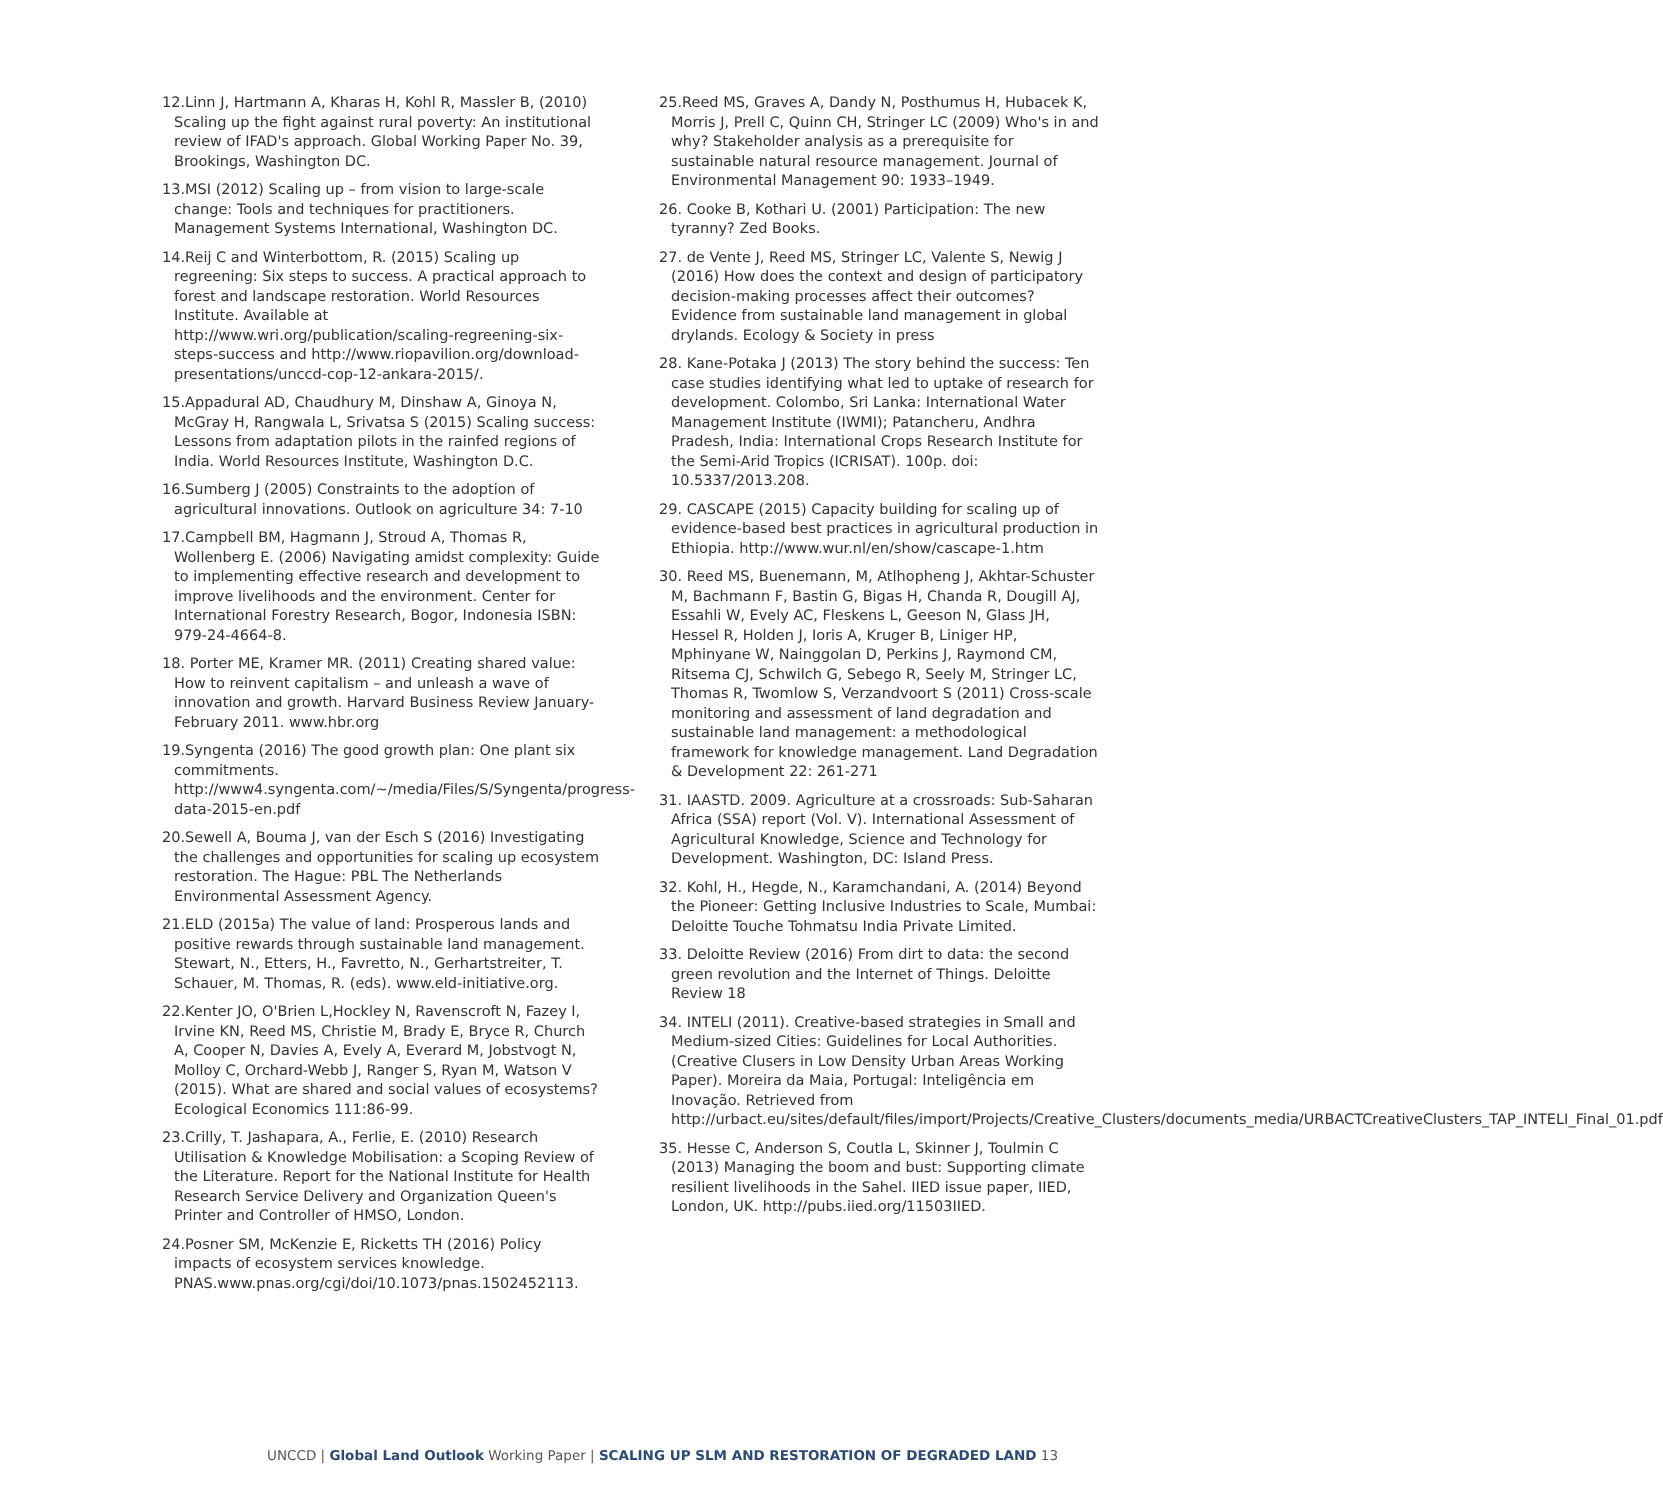12.Linn J, Hartmann A, Kharas H, Kohl R, Massler B, (2010) Scaling up the fight against rural poverty: An institutional review of IFAD's approach. Global Working Paper No. 39, Brookings, Washington DC.
13.MSI (2012) Scaling up – from vision to large-scale change: Tools and techniques for practitioners. Management Systems International, Washington DC.
14.Reij C and Winterbottom, R. (2015) Scaling up regreening: Six steps to success. A practical approach to forest and landscape restoration. World Resources Institute. Available at http://www.wri.org/publication/scaling-regreening-six-steps-success and http://www.riopavilion.org/download-presentations/unccd-cop-12-ankara-2015/.
15.Appadural AD, Chaudhury M, Dinshaw A, Ginoya N, McGray H, Rangwala L, Srivatsa S (2015) Scaling success: Lessons from adaptation pilots in the rainfed regions of India. World Resources Institute, Washington D.C.
16.Sumberg J (2005) Constraints to the adoption of agricultural innovations. Outlook on agriculture 34: 7-10
17.Campbell BM, Hagmann J, Stroud A, Thomas R, Wollenberg E. (2006) Navigating amidst complexity: Guide to implementing effective research and development to improve livelihoods and the environment. Center for International Forestry Research, Bogor, Indonesia ISBN: 979-24-4664-8.
18. Porter ME, Kramer MR. (2011) Creating shared value: How to reinvent capitalism – and unleash a wave of innovation and growth. Harvard Business Review January-February 2011. www.hbr.org
19.Syngenta (2016) The good growth plan: One plant six commitments. http://www4.syngenta.com/~/media/Files/S/Syngenta/progress-data-2015-en.pdf
20.Sewell A, Bouma J, van der Esch S (2016) Investigating the challenges and opportunities for scaling up ecosystem restoration. The Hague: PBL The Netherlands Environmental Assessment Agency.
21.ELD (2015a) The value of land: Prosperous lands and positive rewards through sustainable land management. Stewart, N., Etters, H., Favretto, N., Gerhartstreiter, T. Schauer, M. Thomas, R. (eds). www.eld-initiative.org.
22.Kenter JO, O'Brien L,Hockley N, Ravenscroft N, Fazey I, Irvine KN, Reed MS, Christie M, Brady E, Bryce R, Church A, Cooper N, Davies A, Evely A, Everard M, Jobstvogt N, Molloy C, Orchard-Webb J, Ranger S, Ryan M, Watson V (2015). What are shared and social values of ecosystems? Ecological Economics 111:86-99.
23.Crilly, T. Jashapara, A., Ferlie, E. (2010) Research Utilisation & Knowledge Mobilisation: a Scoping Review of the Literature. Report for the National Institute for Health Research Service Delivery and Organization Queen's Printer and Controller of HMSO, London.
24.Posner SM, McKenzie E, Ricketts TH (2016) Policy impacts of ecosystem services knowledge. PNAS.www.pnas.org/cgi/doi/10.1073/pnas.1502452113.
25.Reed MS, Graves A, Dandy N, Posthumus H, Hubacek K, Morris J, Prell C, Quinn CH, Stringer LC (2009) Who's in and why? Stakeholder analysis as a prerequisite for sustainable natural resource management. Journal of Environmental Management 90: 1933–1949.
26. Cooke B, Kothari U. (2001) Participation: The new tyranny? Zed Books.
27. de Vente J, Reed MS, Stringer LC, Valente S, Newig J (2016) How does the context and design of participatory decision-making processes affect their outcomes? Evidence from sustainable land management in global drylands. Ecology & Society in press
28. Kane-Potaka J (2013) The story behind the success: Ten case studies identifying what led to uptake of research for development. Colombo, Sri Lanka: International Water Management Institute (IWMI); Patancheru, Andhra Pradesh, India: International Crops Research Institute for the Semi-Arid Tropics (ICRISAT). 100p. doi: 10.5337/2013.208.
29. CASCAPE (2015) Capacity building for scaling up of evidence-based best practices in agricultural production in Ethiopia. http://www.wur.nl/en/show/cascape-1.htm
30. Reed MS, Buenemann, M, Atlhopheng J, Akhtar-Schuster M, Bachmann F, Bastin G, Bigas H, Chanda R, Dougill AJ, Essahli W, Evely AC, Fleskens L, Geeson N, Glass JH, Hessel R, Holden J, Ioris A, Kruger B, Liniger HP, Mphinyane W, Nainggolan D, Perkins J, Raymond CM, Ritsema CJ, Schwilch G, Sebego R, Seely M, Stringer LC, Thomas R, Twomlow S, Verzandvoort S (2011) Cross-scale monitoring and assessment of land degradation and sustainable land management: a methodological framework for knowledge management. Land Degradation & Development 22: 261-271
31. IAASTD. 2009. Agriculture at a crossroads: Sub-Saharan Africa (SSA) report (Vol. V). International Assessment of Agricultural Knowledge, Science and Technology for Development. Washington, DC: Island Press.
32. Kohl, H., Hegde, N., Karamchandani, A. (2014) Beyond the Pioneer: Getting Inclusive Industries to Scale, Mumbai: Deloitte Touche Tohmatsu India Private Limited.
33. Deloitte Review (2016) From dirt to data: the second green revolution and the Internet of Things. Deloitte Review 18
34. INTELI (2011). Creative-based strategies in Small and Medium-sized Cities: Guidelines for Local Authorities. (Creative Clusers in Low Density Urban Areas Working Paper). Moreira da Maia, Portugal: Inteligência em Inovação. Retrieved from http://urbact.eu/sites/default/files/import/Projects/Creative_Clusters/documents_media/URBACTCreativeClusters_TAP_INTELI_Final_01.pdf
35. Hesse C, Anderson S, Coutla L, Skinner J, Toulmin C (2013) Managing the boom and bust: Supporting climate resilient livelihoods in the Sahel. IIED issue paper, IIED, London, UK. http://pubs.iied.org/11503IIED.
UNCCD | Global Land Outlook Working Paper | SCALING UP SLM AND RESTORATION OF DEGRADED LAND 13